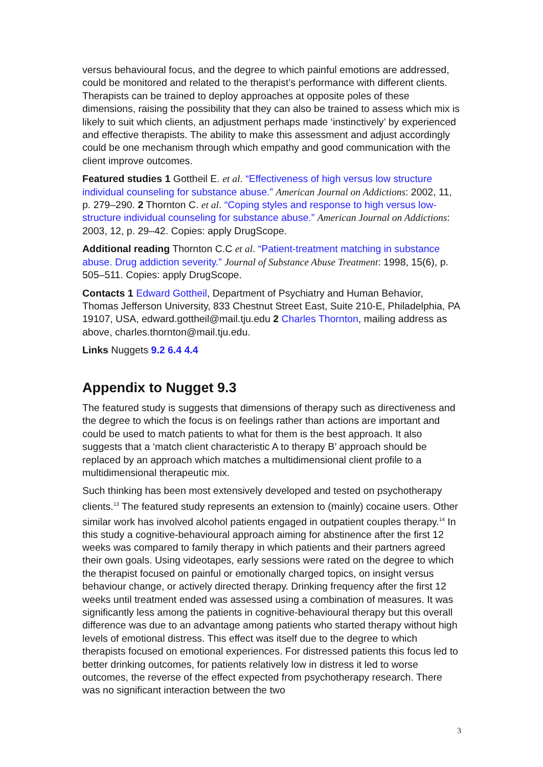versus behavioural focus, and the degree to which painful emotions are addressed, could be monitored and related to the therapist’s performance with different clients. Therapists can be trained to deploy approaches at opposite poles of these dimensions, raising the possibility that they can also be trained to assess which mix is likely to suit which clients, an adjustment perhaps made ‘instinctively’ by experienced and effective therapists. The ability to make this assessment and adjust accordingly could be one mechanism through which empathy and good communication with the client improve outcomes.
Featured studies 1 Gottheil E. et al. “Effectiveness of high versus low structure individual counseling for substance abuse.” American Journal on Addictions: 2002, 11, p. 279–290. 2 Thornton C. et al. “Coping styles and response to high versus low-structure individual counseling for substance abuse.” American Journal on Addictions: 2003, 12, p. 29–42. Copies: apply DrugScope.
Additional reading Thornton C.C et al. “Patient-treatment matching in substance abuse. Drug addiction severity.” Journal of Substance Abuse Treatment: 1998, 15(6), p. 505–511. Copies: apply DrugScope.
Contacts 1 Edward Gottheil, Department of Psychiatry and Human Behavior, Thomas Jefferson University, 833 Chestnut Street East, Suite 210-E, Philadelphia, PA 19107, USA, edward.gottheil@mail.tju.edu 2 Charles Thornton, mailing address as above, charles.thornton@mail.tju.edu.
Links Nuggets 9.2 6.4 4.4
Appendix to Nugget 9.3
The featured study is suggests that dimensions of therapy such as directiveness and the degree to which the focus is on feelings rather than actions are important and could be used to match patients to what for them is the best approach. It also suggests that a ‘match client characteristic A to therapy B’ approach should be replaced by an approach which matches a multidimensional client profile to a multidimensional therapeutic mix.
Such thinking has been most extensively developed and tested on psychotherapy clients.<sup>13</sup> The featured study represents an extension to (mainly) cocaine users. Other similar work has involved alcohol patients engaged in outpatient couples therapy.<sup>14</sup> In this study a cognitive-behavioural approach aiming for abstinence after the first 12 weeks was compared to family therapy in which patients and their partners agreed their own goals. Using videotapes, early sessions were rated on the degree to which the therapist focused on painful or emotionally charged topics, on insight versus behaviour change, or actively directed therapy. Drinking frequency after the first 12 weeks until treatment ended was assessed using a combination of measures. It was significantly less among the patients in cognitive-behavioural therapy but this overall difference was due to an advantage among patients who started therapy without high levels of emotional distress. This effect was itself due to the degree to which therapists focused on emotional experiences. For distressed patients this focus led to better drinking outcomes, for patients relatively low in distress it led to worse outcomes, the reverse of the effect expected from psychotherapy research. There was no significant interaction between the two
3